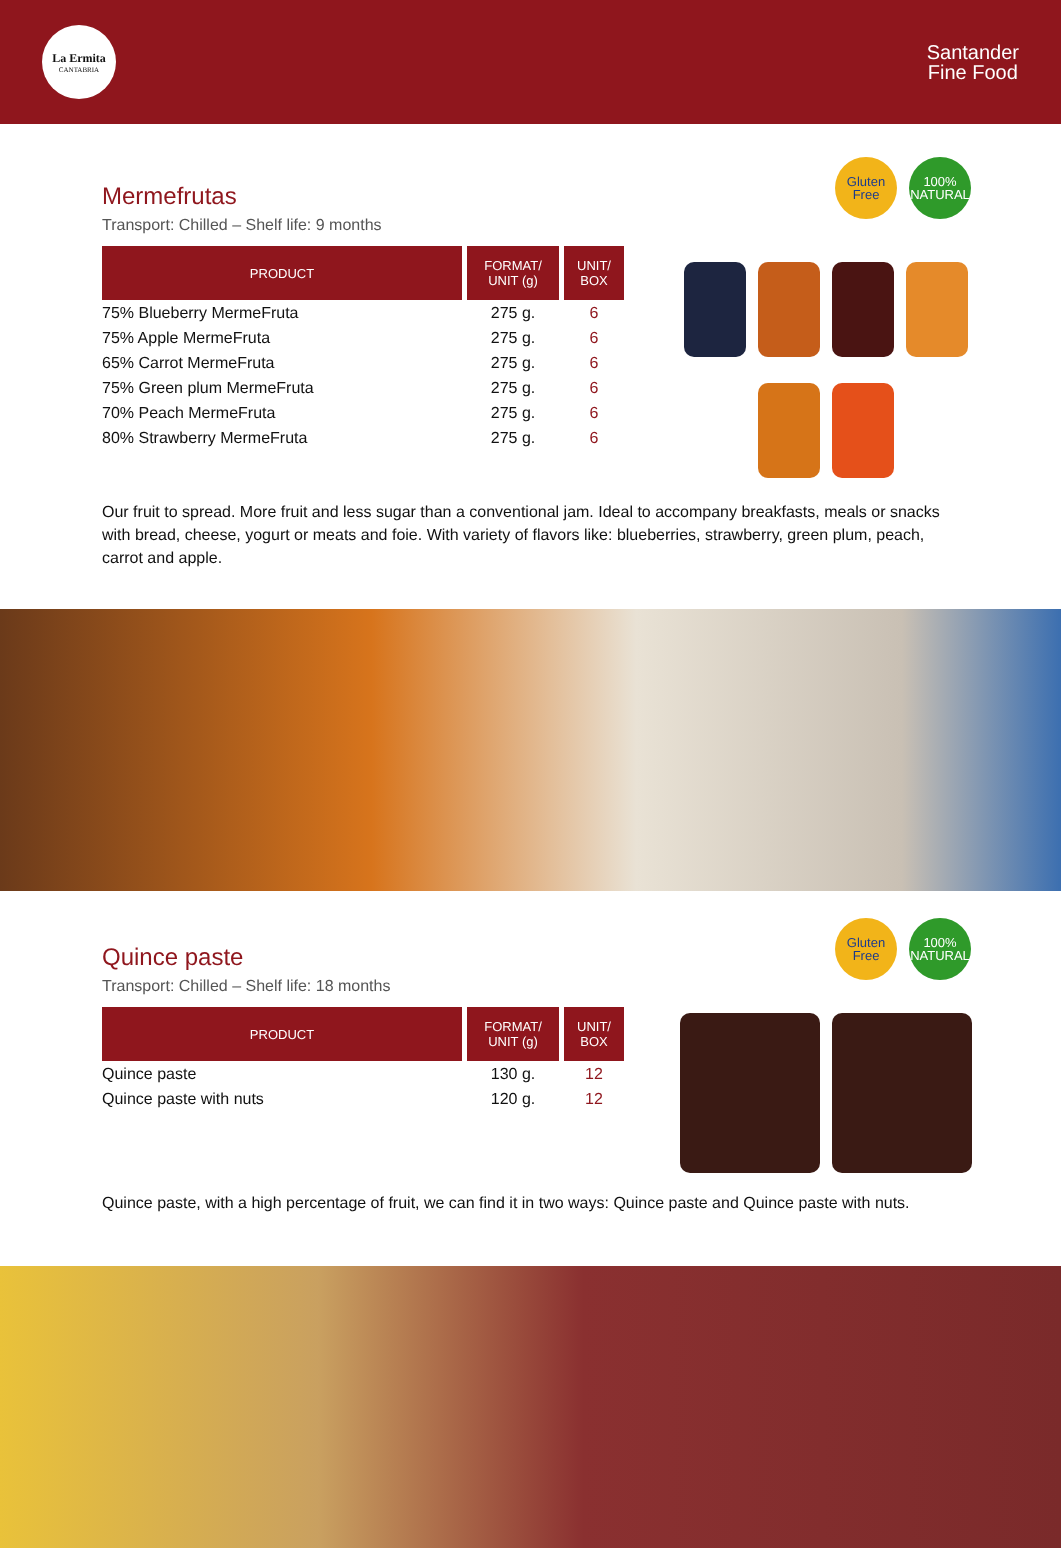La Ermita
CANTABRIA
Santander
Fine Food
Gluten
Free
100%
NATURAL
Mermefrutas
Transport: Chilled – Shelf life: 9 months
| PRODUCT | FORMAT/ UNIT (g) | UNIT/ BOX |
| --- | --- | --- |
| 75% Blueberry MermeFruta | 275 g. | 6 |
| 75% Apple MermeFruta | 275 g. | 6 |
| 65% Carrot MermeFruta | 275 g. | 6 |
| 75% Green plum MermeFruta | 275 g. | 6 |
| 70% Peach MermeFruta | 275 g. | 6 |
| 80% Strawberry MermeFruta | 275 g. | 6 |
Our fruit to spread. More fruit and less sugar than a conventional jam. Ideal to accompany breakfasts, meals or snacks with bread, cheese, yogurt or meats and foie. With variety of flavors like: blueberries, strawberry, green plum, peach, carrot and apple.
Gluten
Free
100%
NATURAL
Quince paste
Transport: Chilled – Shelf life: 18 months
| PRODUCT | FORMAT/ UNIT (g) | UNIT/ BOX |
| --- | --- | --- |
| Quince paste | 130 g. | 12 |
| Quince paste with nuts | 120 g. | 12 |
Quince paste, with a high percentage of fruit, we can find it in two ways: Quince paste and Quince paste with nuts.